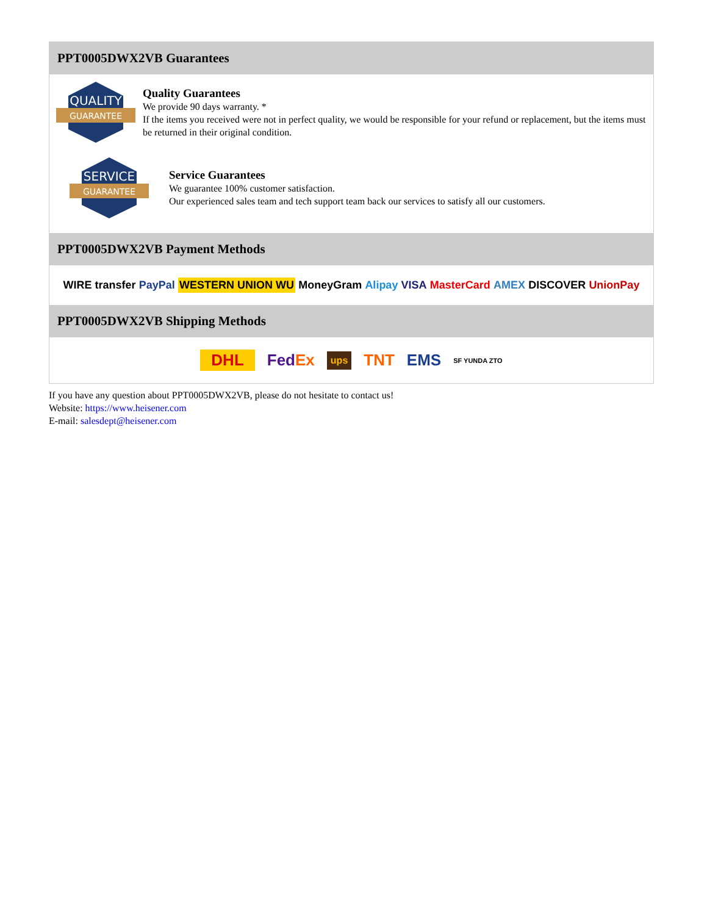PPT0005DWX2VB Guarantees
QUALITY
GUARANTEE
Quality Guarantees
We provide 90 days warranty. *
If the items you received were not in perfect quality, we would be responsible for your refund or replacement, but the items must be returned in their original condition.
SERVICE
GUARANTEE
Service Guarantees
We guarantee 100% customer satisfaction.
Our experienced sales team and tech support team back our services to satisfy all our customers.
PPT0005DWX2VB Payment Methods
WIRE transfer PayPal WESTERN UNION WU MoneyGram Alipay VISA MasterCard AMEX DISCOVER UnionPay
PPT0005DWX2VB Shipping Methods
DHL FedEx ups TNT EMS SF YUNDA ZTO
If you have any question about PPT0005DWX2VB, please do not hesitate to contact us!
Website: https://www.heisener.com
E-mail: salesdept@heisener.com